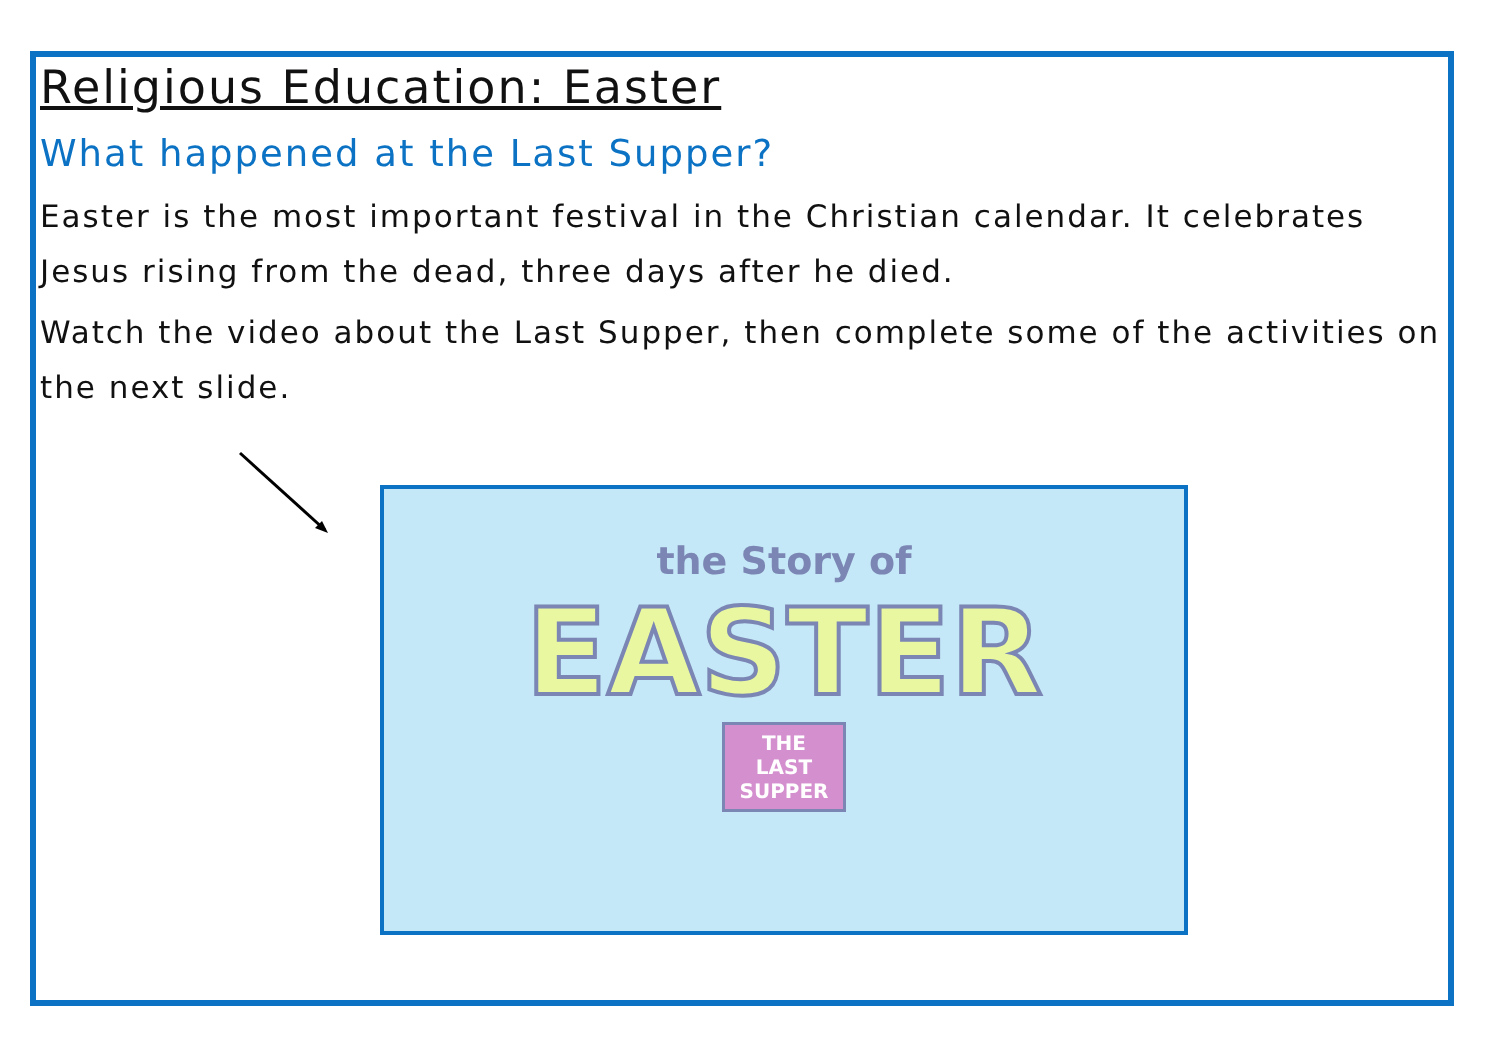Religious Education: Easter
What happened at the Last Supper?
Easter is the most important festival in the Christian calendar. It celebrates Jesus rising from the dead, three days after he died.
Watch the video about the Last Supper, then complete some of the activities on the next slide.
the Story of
EASTER
THE
LAST
SUPPER